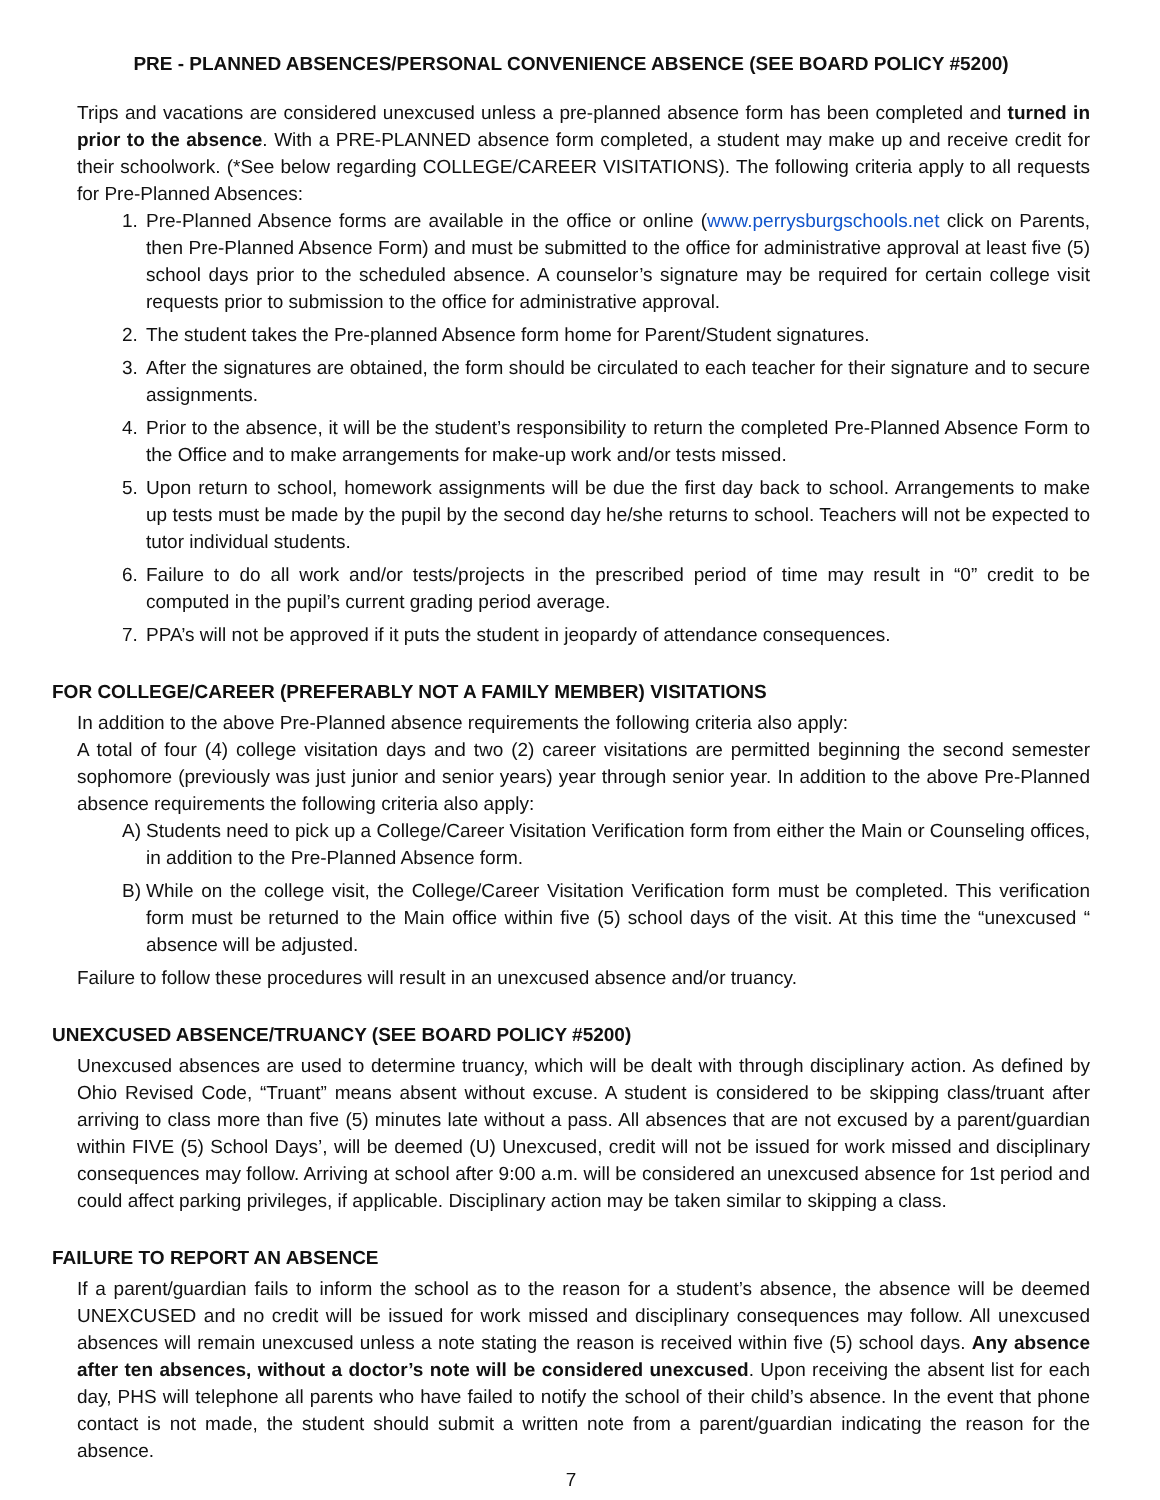PRE - PLANNED ABSENCES/PERSONAL CONVENIENCE ABSENCE (SEE BOARD POLICY #5200)
Trips and vacations are considered unexcused unless a pre-planned absence form has been completed and turned in prior to the absence. With a PRE-PLANNED absence form completed, a student may make up and receive credit for their schoolwork. (*See below regarding COLLEGE/CAREER VISITATIONS). The following criteria apply to all requests for Pre-Planned Absences:
1. Pre-Planned Absence forms are available in the office or online (www.perrysburgschools.net click on Parents, then Pre-Planned Absence Form) and must be submitted to the office for administrative approval at least five (5) school days prior to the scheduled absence. A counselor’s signature may be required for certain college visit requests prior to submission to the office for administrative approval.
2. The student takes the Pre-planned Absence form home for Parent/Student signatures.
3. After the signatures are obtained, the form should be circulated to each teacher for their signature and to secure assignments.
4. Prior to the absence, it will be the student’s responsibility to return the completed Pre-Planned Absence Form to the Office and to make arrangements for make-up work and/or tests missed.
5. Upon return to school, homework assignments will be due the first day back to school. Arrangements to make up tests must be made by the pupil by the second day he/she returns to school. Teachers will not be expected to tutor individual students.
6. Failure to do all work and/or tests/projects in the prescribed period of time may result in “0” credit to be computed in the pupil’s current grading period average.
7. PPA’s will not be approved if it puts the student in jeopardy of attendance consequences.
FOR COLLEGE/CAREER (PREFERABLY NOT A FAMILY MEMBER) VISITATIONS
In addition to the above Pre-Planned absence requirements the following criteria also apply:
A total of four (4) college visitation days and two (2) career visitations are permitted beginning the second semester sophomore (previously was just junior and senior years) year through senior year. In addition to the above Pre-Planned absence requirements the following criteria also apply:
A) Students need to pick up a College/Career Visitation Verification form from either the Main or Counseling offices, in addition to the Pre-Planned Absence form.
B) While on the college visit, the College/Career Visitation Verification form must be completed. This verification form must be returned to the Main office within five (5) school days of the visit. At this time the “unexcused “ absence will be adjusted.
Failure to follow these procedures will result in an unexcused absence and/or truancy.
UNEXCUSED ABSENCE/TRUANCY (SEE BOARD POLICY #5200)
Unexcused absences are used to determine truancy, which will be dealt with through disciplinary action. As defined by Ohio Revised Code, “Truant” means absent without excuse. A student is considered to be skipping class/truant after arriving to class more than five (5) minutes late without a pass. All absences that are not excused by a parent/guardian within FIVE (5) School Days’, will be deemed (U) Unexcused, credit will not be issued for work missed and disciplinary consequences may follow. Arriving at school after 9:00 a.m. will be considered an unexcused absence for 1st period and could affect parking privileges, if applicable. Disciplinary action may be taken similar to skipping a class.
FAILURE TO REPORT AN ABSENCE
If a parent/guardian fails to inform the school as to the reason for a student’s absence, the absence will be deemed UNEXCUSED and no credit will be issued for work missed and disciplinary consequences may follow. All unexcused absences will remain unexcused unless a note stating the reason is received within five (5) school days. Any absence after ten absences, without a doctor’s note will be considered unexcused. Upon receiving the absent list for each day, PHS will telephone all parents who have failed to notify the school of their child’s absence. In the event that phone contact is not made, the student should submit a written note from a parent/guardian indicating the reason for the absence.
7